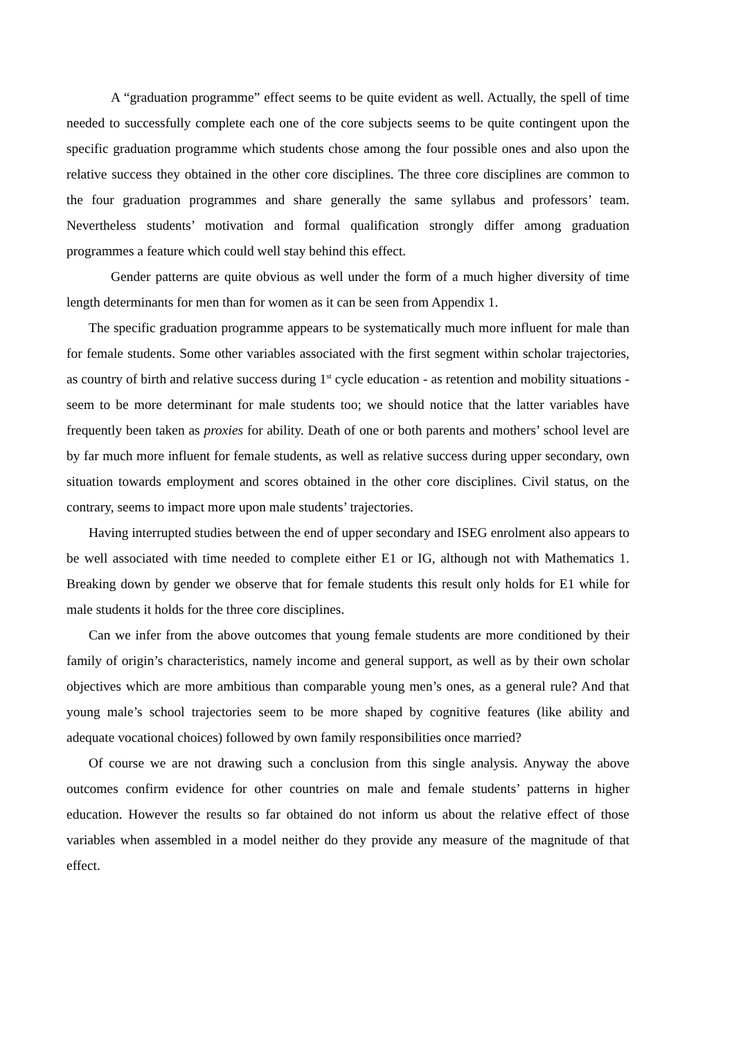A “graduation programme” effect seems to be quite evident as well. Actually, the spell of time needed to successfully complete each one of the core subjects seems to be quite contingent upon the specific graduation programme which students chose among the four possible ones and also upon the relative success they obtained in the other core disciplines. The three core disciplines are common to the four graduation programmes and share generally the same syllabus and professors’ team. Nevertheless students’ motivation and formal qualification strongly differ among graduation programmes a feature which could well stay behind this effect.
Gender patterns are quite obvious as well under the form of a much higher diversity of time length determinants for men than for women as it can be seen from Appendix 1.
The specific graduation programme appears to be systematically much more influent for male than for female students. Some other variables associated with the first segment within scholar trajectories, as country of birth and relative success during 1<sup>st</sup> cycle education - as retention and mobility situations - seem to be more determinant for male students too; we should notice that the latter variables have frequently been taken as proxies for ability. Death of one or both parents and mothers’ school level are by far much more influent for female students, as well as relative success during upper secondary, own situation towards employment and scores obtained in the other core disciplines. Civil status, on the contrary, seems to impact more upon male students’ trajectories.
Having interrupted studies between the end of upper secondary and ISEG enrolment also appears to be well associated with time needed to complete either E1 or IG, although not with Mathematics 1. Breaking down by gender we observe that for female students this result only holds for E1 while for male students it holds for the three core disciplines.
Can we infer from the above outcomes that young female students are more conditioned by their family of origin’s characteristics, namely income and general support, as well as by their own scholar objectives which are more ambitious than comparable young men’s ones, as a general rule? And that young male’s school trajectories seem to be more shaped by cognitive features (like ability and adequate vocational choices) followed by own family responsibilities once married?
Of course we are not drawing such a conclusion from this single analysis. Anyway the above outcomes confirm evidence for other countries on male and female students’ patterns in higher education. However the results so far obtained do not inform us about the relative effect of those variables when assembled in a model neither do they provide any measure of the magnitude of that effect.